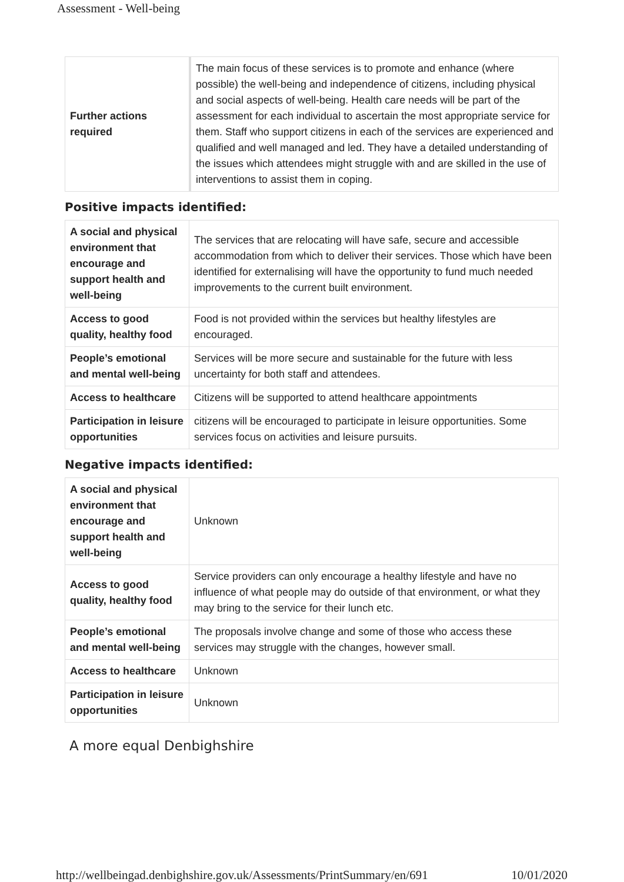Assessment - Well-being
| Further actions required | The main focus of these services is to promote and enhance (where possible) the well-being and independence of citizens, including physical and social aspects of well-being. Health care needs will be part of the assessment for each individual to ascertain the most appropriate service for them. Staff who support citizens in each of the services are experienced and qualified and well managed and led. They have a detailed understanding of the issues which attendees might struggle with and are skilled in the use of interventions to assist them in coping. |
Positive impacts identified:
| A social and physical environment that encourage and support health and well-being | The services that are relocating will have safe, secure and accessible accommodation from which to deliver their services. Those which have been identified for externalising will have the opportunity to fund much needed improvements to the current built environment. |
| Access to good quality, healthy food | Food is not provided within the services but healthy lifestyles are encouraged. |
| People’s emotional and mental well-being | Services will be more secure and sustainable for the future with less uncertainty for both staff and attendees. |
| Access to healthcare | Citizens will be supported to attend healthcare appointments |
| Participation in leisure opportunities | citizens will be encouraged to participate in leisure opportunities. Some services focus on activities and leisure pursuits. |
Negative impacts identified:
| A social and physical environment that encourage and support health and well-being | Unknown |
| Access to good quality, healthy food | Service providers can only encourage a healthy lifestyle and have no influence of what people may do outside of that environment, or what they may bring to the service for their lunch etc. |
| People’s emotional and mental well-being | The proposals involve change and some of those who access these services may struggle with the changes, however small. |
| Access to healthcare | Unknown |
| Participation in leisure opportunities | Unknown |
A more equal Denbighshire
http://wellbeingad.denbighshire.gov.uk/Assessments/PrintSummary/en/691 10/01/2020